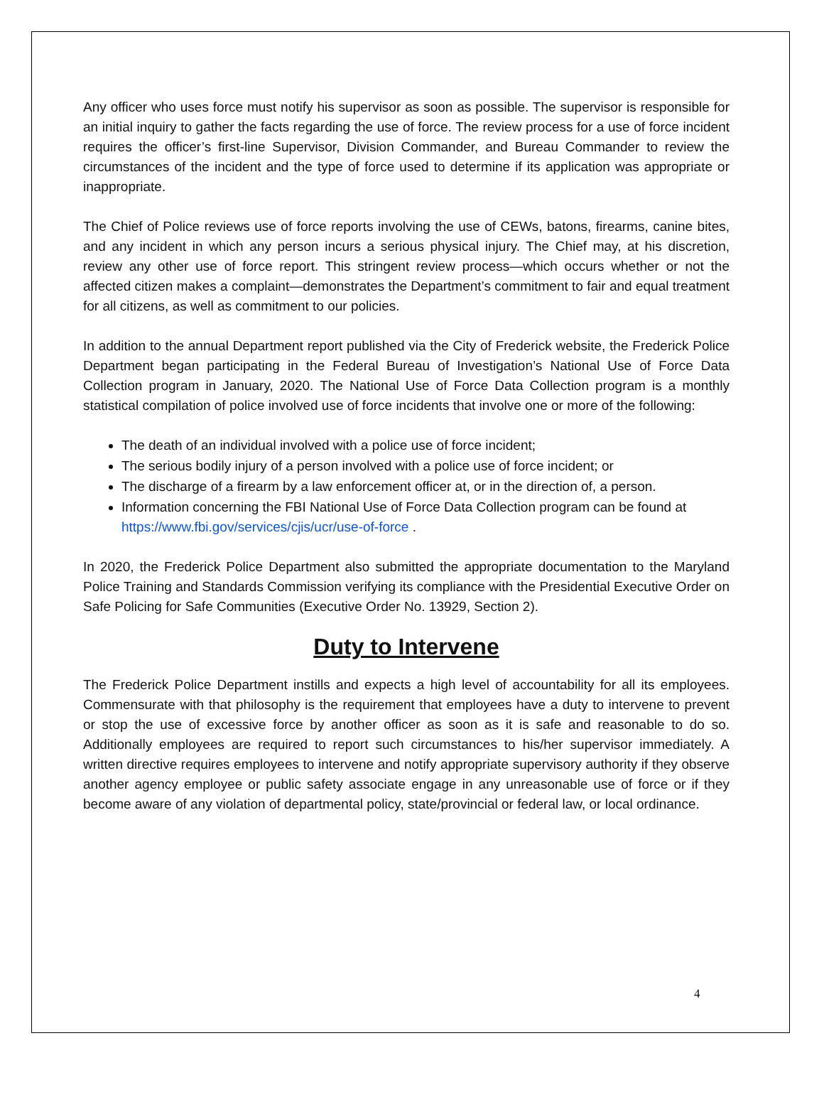Any officer who uses force must notify his supervisor as soon as possible. The supervisor is responsible for an initial inquiry to gather the facts regarding the use of force. The review process for a use of force incident requires the officer’s first-line Supervisor, Division Commander, and Bureau Commander to review the circumstances of the incident and the type of force used to determine if its application was appropriate or inappropriate.
The Chief of Police reviews use of force reports involving the use of CEWs, batons, firearms, canine bites, and any incident in which any person incurs a serious physical injury. The Chief may, at his discretion, review any other use of force report. This stringent review process—which occurs whether or not the affected citizen makes a complaint—demonstrates the Department’s commitment to fair and equal treatment for all citizens, as well as commitment to our policies.
In addition to the annual Department report published via the City of Frederick website, the Frederick Police Department began participating in the Federal Bureau of Investigation’s National Use of Force Data Collection program in January, 2020. The National Use of Force Data Collection program is a monthly statistical compilation of police involved use of force incidents that involve one or more of the following:
The death of an individual involved with a police use of force incident;
The serious bodily injury of a person involved with a police use of force incident; or
The discharge of a firearm by a law enforcement officer at, or in the direction of, a person.
Information concerning the FBI National Use of Force Data Collection program can be found at https://www.fbi.gov/services/cjis/ucr/use-of-force .
In 2020, the Frederick Police Department also submitted the appropriate documentation to the Maryland Police Training and Standards Commission verifying its compliance with the Presidential Executive Order on Safe Policing for Safe Communities (Executive Order No. 13929, Section 2).
Duty to Intervene
The Frederick Police Department instills and expects a high level of accountability for all its employees. Commensurate with that philosophy is the requirement that employees have a duty to intervene to prevent or stop the use of excessive force by another officer as soon as it is safe and reasonable to do so. Additionally employees are required to report such circumstances to his/her supervisor immediately. A written directive requires employees to intervene and notify appropriate supervisory authority if they observe another agency employee or public safety associate engage in any unreasonable use of force or if they become aware of any violation of departmental policy, state/provincial or federal law, or local ordinance.
4